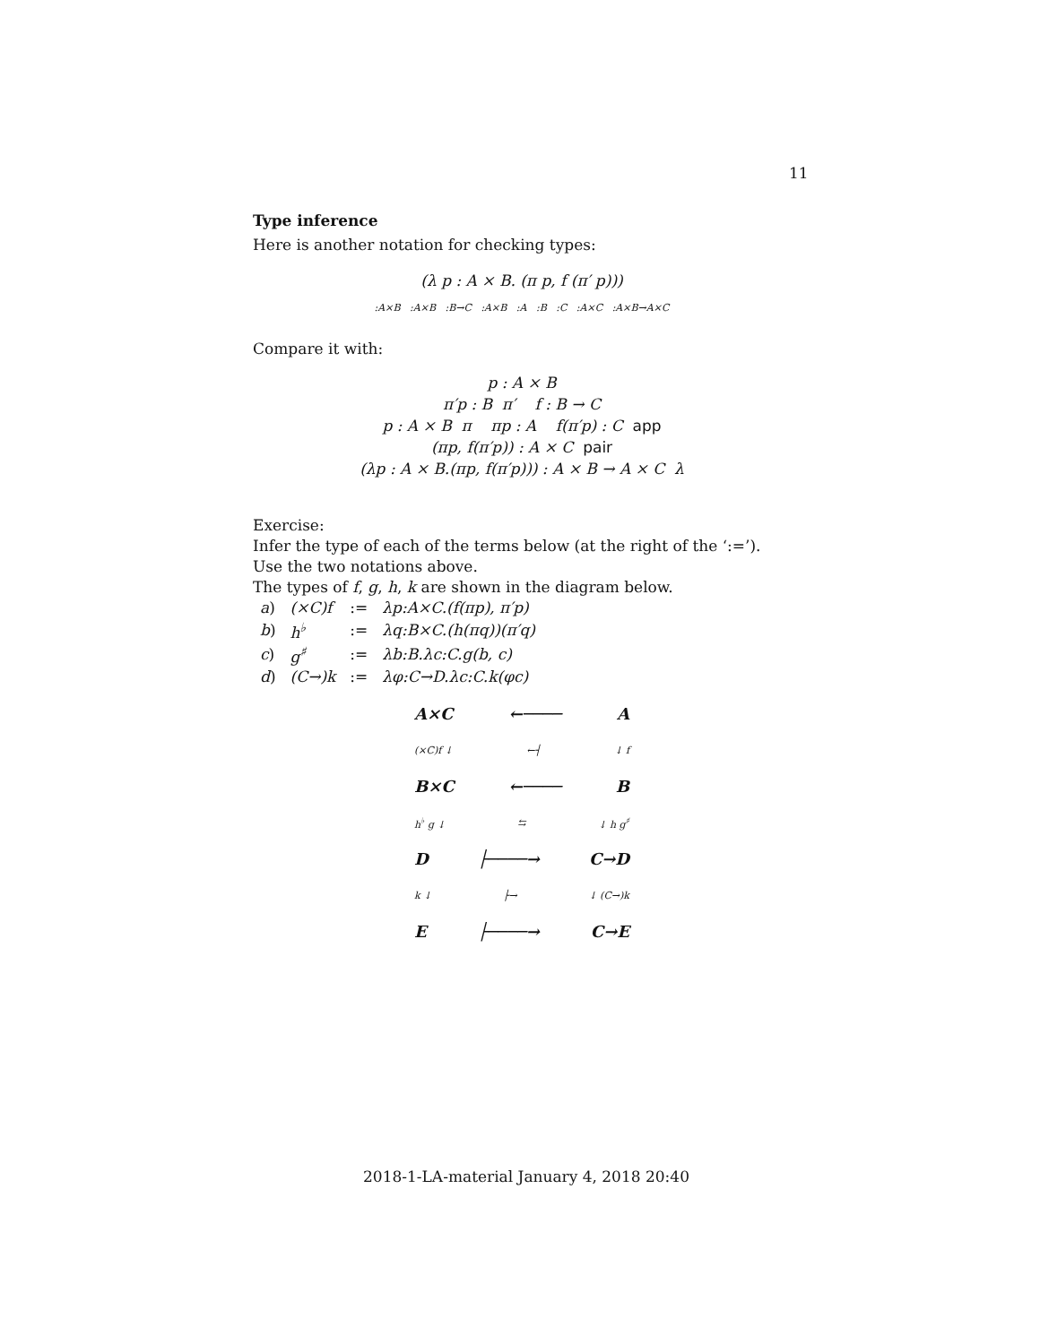11
Type inference
Here is another notation for checking types:
(λ p : A × B. (π p, f (π′ p)))
:A×B :A×B :B→C :A×B :A :B :C :A×C :A×B→A×C
Compare it with:
p : A × B
π′p : B π′ f : B → C
p : A × B π πp : A f(π′p) : C app
(πp, f(π′p)) : A × C pair
(λp : A × B.(πp, f(π′p))) : A × B → A × C λ
Exercise:
Infer the type of each of the terms below (at the right of the ‘:=’).
Use the two notations above.
The types of f, g, h, k are shown in the diagram below.
| a ) | (×C)f | := | λp:A×C.(f(πp), π′p) |
| b ) | h<sup>♭</sup> | := | λq:B×C.(h(πq))(π′q) |
| c ) | g<sup>♯</sup> | := | λb:B.λc:C.g(b, c) |
| d ) | (C→)k | := | λφ:C→D.λc:C.k(φc) |
A×C ←──── A
(×C)f ↓ ←┤ ↓ f
B×C ←──── B
h<sup>♭</sup> g ↓ ⇆ ↓ h g<sup>♯</sup>
D ├────→ C→D
k ↓ ├→ ↓ (C→)k
E ├────→ C→E
2018-1-LA-material January 4, 2018 20:40